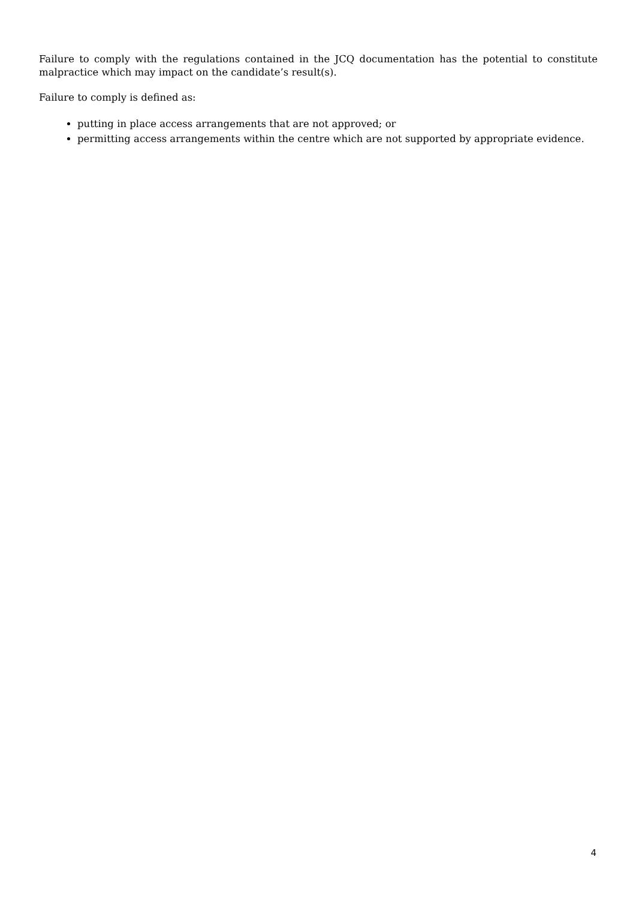Failure to comply with the regulations contained in the JCQ documentation has the potential to constitute malpractice which may impact on the candidate’s result(s).
Failure to comply is defined as:
putting in place access arrangements that are not approved; or
permitting access arrangements within the centre which are not supported by appropriate evidence.
4